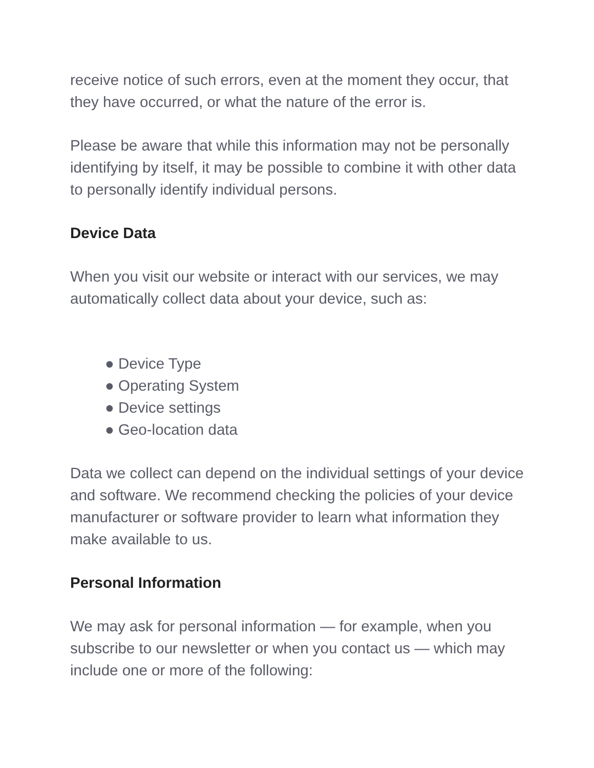receive notice of such errors, even at the moment they occur, that they have occurred, or what the nature of the error is.
Please be aware that while this information may not be personally identifying by itself, it may be possible to combine it with other data to personally identify individual persons.
Device Data
When you visit our website or interact with our services, we may automatically collect data about your device, such as:
● Device Type
● Operating System
● Device settings
● Geo-location data
Data we collect can depend on the individual settings of your device and software. We recommend checking the policies of your device manufacturer or software provider to learn what information they make available to us.
Personal Information
We may ask for personal information — for example, when you subscribe to our newsletter or when you contact us — which may include one or more of the following: